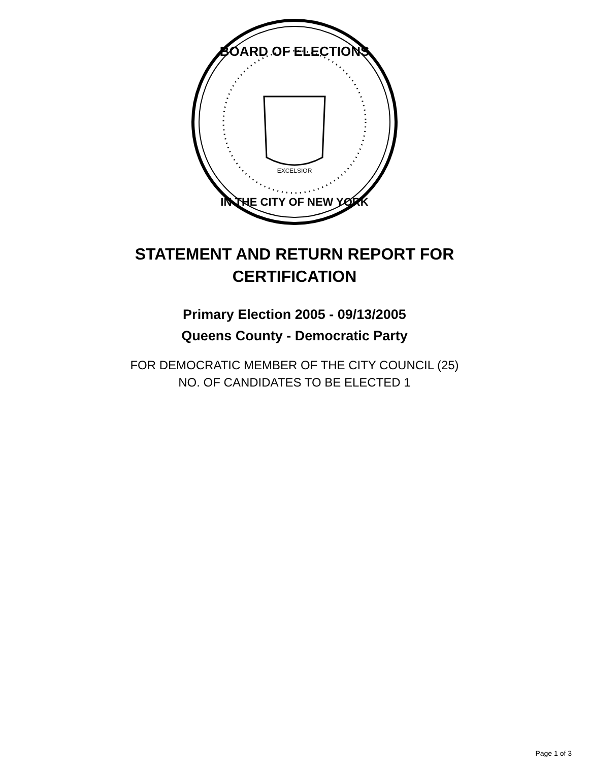BOARD OF ELECTIONS
IN THE CITY OF NEW YORK
EXCELSIOR
STATEMENT AND RETURN REPORT FOR
CERTIFICATION
Primary Election 2005 - 09/13/2005
Queens County - Democratic Party
FOR DEMOCRATIC MEMBER OF THE CITY COUNCIL (25)
NO. OF CANDIDATES TO BE ELECTED 1
Page 1 of 3